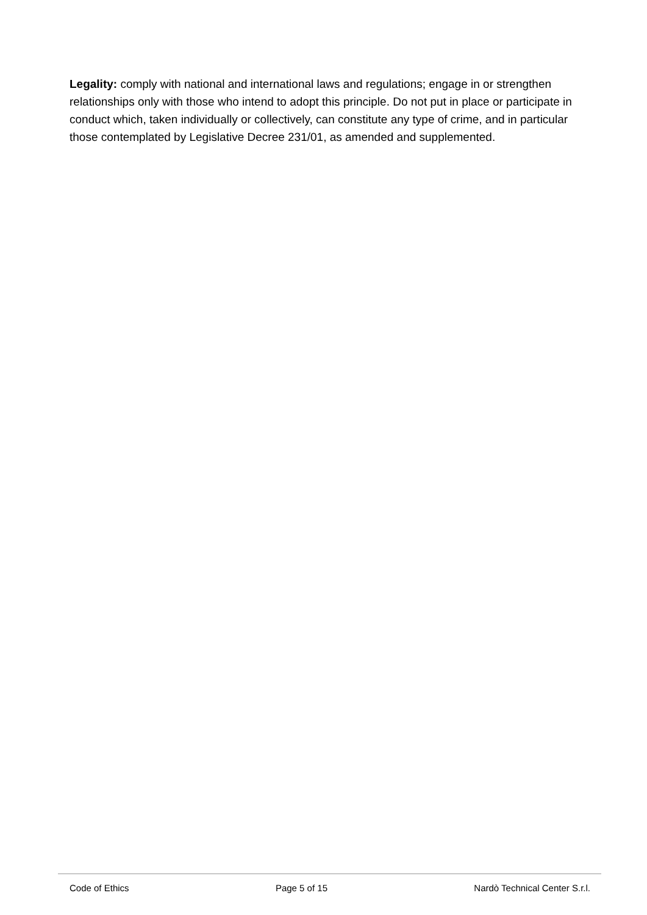Legality: comply with national and international laws and regulations; engage in or strengthen relationships only with those who intend to adopt this principle. Do not put in place or participate in conduct which, taken individually or collectively, can constitute any type of crime, and in particular those contemplated by Legislative Decree 231/01, as amended and supplemented.
Code of Ethics Page 5 of 15 Nardò Technical Center S.r.l.